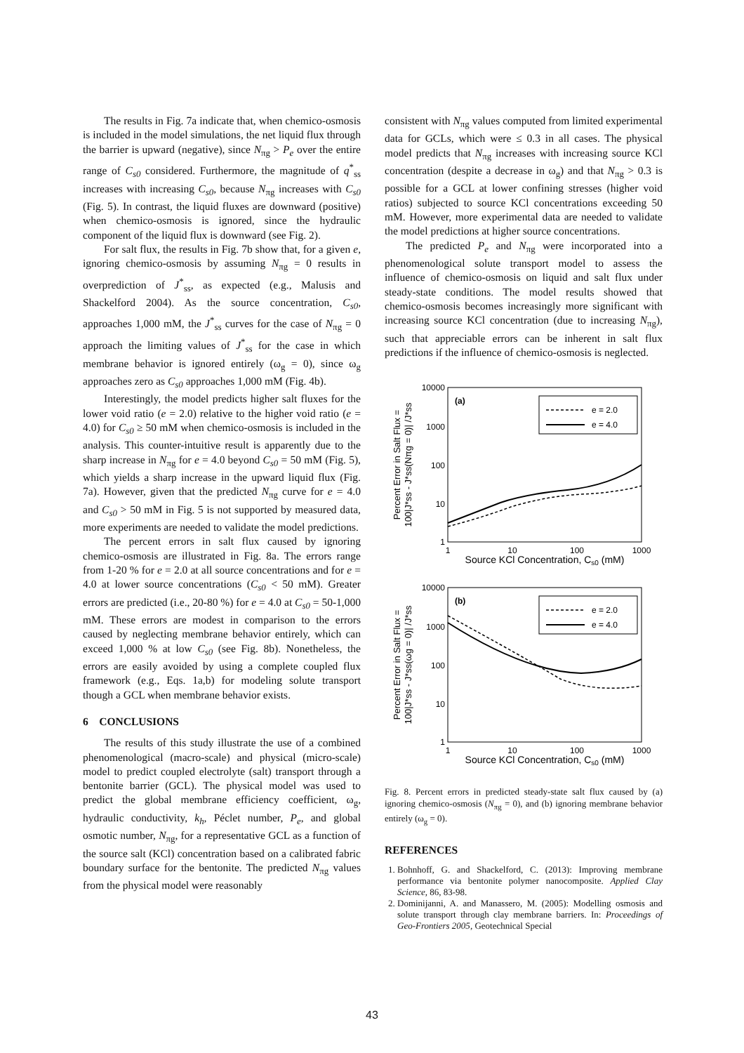The results in Fig. 7a indicate that, when chemico-osmosis is included in the model simulations, the net liquid flux through the barrier is upward (negative), since N<sub>πg</sub> > P<sub>e</sub> over the entire range of C<sub>s0</sub> considered. Furthermore, the magnitude of q<sup>*</sup><sub>ss</sub> increases with increasing C<sub>s0</sub>, because N<sub>πg</sub> increases with C<sub>s0</sub> (Fig. 5). In contrast, the liquid fluxes are downward (positive) when chemico-osmosis is ignored, since the hydraulic component of the liquid flux is downward (see Fig. 2).
For salt flux, the results in Fig. 7b show that, for a given e, ignoring chemico-osmosis by assuming N<sub>πg</sub> = 0 results in overprediction of J<sup>*</sup><sub>ss</sub>, as expected (e.g., Malusis and Shackelford 2004). As the source concentration, C<sub>s0</sub>, approaches 1,000 mM, the J<sup>*</sup><sub>ss</sub> curves for the case of N<sub>πg</sub> = 0 approach the limiting values of J<sup>*</sup><sub>ss</sub> for the case in which membrane behavior is ignored entirely (ω<sub>g</sub> = 0), since ω<sub>g</sub> approaches zero as C<sub>s0</sub> approaches 1,000 mM (Fig. 4b).
Interestingly, the model predicts higher salt fluxes for the lower void ratio (e = 2.0) relative to the higher void ratio (e = 4.0) for C<sub>s0</sub> ≥ 50 mM when chemico-osmosis is included in the analysis. This counter-intuitive result is apparently due to the sharp increase in N<sub>πg</sub> for e = 4.0 beyond C<sub>s0</sub> = 50 mM (Fig. 5), which yields a sharp increase in the upward liquid flux (Fig. 7a). However, given that the predicted N<sub>πg</sub> curve for e = 4.0 and C<sub>s0</sub> > 50 mM in Fig. 5 is not supported by measured data, more experiments are needed to validate the model predictions.
The percent errors in salt flux caused by ignoring chemico-osmosis are illustrated in Fig. 8a. The errors range from 1-20 % for e = 2.0 at all source concentrations and for e = 4.0 at lower source concentrations (C<sub>s0</sub> < 50 mM). Greater errors are predicted (i.e., 20-80 %) for e = 4.0 at C<sub>s0</sub> = 50-1,000 mM. These errors are modest in comparison to the errors caused by neglecting membrane behavior entirely, which can exceed 1,000 % at low C<sub>s0</sub> (see Fig. 8b). Nonetheless, the errors are easily avoided by using a complete coupled flux framework (e.g., Eqs. 1a,b) for modeling solute transport though a GCL when membrane behavior exists.
6 CONCLUSIONS
The results of this study illustrate the use of a combined phenomenological (macro-scale) and physical (micro-scale) model to predict coupled electrolyte (salt) transport through a bentonite barrier (GCL). The physical model was used to predict the global membrane efficiency coefficient, ω<sub>g</sub>, hydraulic conductivity, k<sub>h</sub>, Péclet number, P<sub>e</sub>, and global osmotic number, N<sub>πg</sub>, for a representative GCL as a function of the source salt (KCl) concentration based on a calibrated fabric boundary surface for the bentonite. The predicted N<sub>πg</sub> values from the physical model were reasonably
consistent with N<sub>πg</sub> values computed from limited experimental data for GCLs, which were ≤ 0.3 in all cases. The physical model predicts that N<sub>πg</sub> increases with increasing source KCl concentration (despite a decrease in ω<sub>g</sub>) and that N<sub>πg</sub> > 0.3 is possible for a GCL at lower confining stresses (higher void ratios) subjected to source KCl concentrations exceeding 50 mM. However, more experimental data are needed to validate the model predictions at higher source concentrations.
The predicted P<sub>e</sub> and N<sub>πg</sub> were incorporated into a phenomenological solute transport model to assess the influence of chemico-osmosis on liquid and salt flux under steady-state conditions. The model results showed that chemico-osmosis becomes increasingly more significant with increasing source KCl concentration (due to increasing N<sub>πg</sub>), such that appreciable errors can be inherent in salt flux predictions if the influence of chemico-osmosis is neglected.
10000
1000
100
10
1
1
10
100
1000
Source KCl Concentration, Cs0 (mM)
(a)
e = 2.0
e = 4.0
Percent Error in Salt Flux =
100|J*ss - J*ss(Nπg = 0)| /J*ss
10000
1000
100
10
1
1
10
100
1000
Source KCl Concentration, Cs0 (mM)
(b)
e = 2.0
e = 4.0
Percent Error in Salt Flux =
100|J*ss - J*ss(ωg = 0)| /J*ss
Fig. 8. Percent errors in predicted steady-state salt flux caused by (a) ignoring chemico-osmosis (N<sub>πg</sub> = 0), and (b) ignoring membrane behavior entirely (ω<sub>g</sub> = 0).
REFERENCES
1. Bohnhoff, G. and Shackelford, C. (2013): Improving membrane performance via bentonite polymer nanocomposite. Applied Clay Science, 86, 83-98.
2. Dominijanni, A. and Manassero, M. (2005): Modelling osmosis and solute transport through clay membrane barriers. In: Proceedings of Geo-Frontiers 2005, Geotechnical Special
43